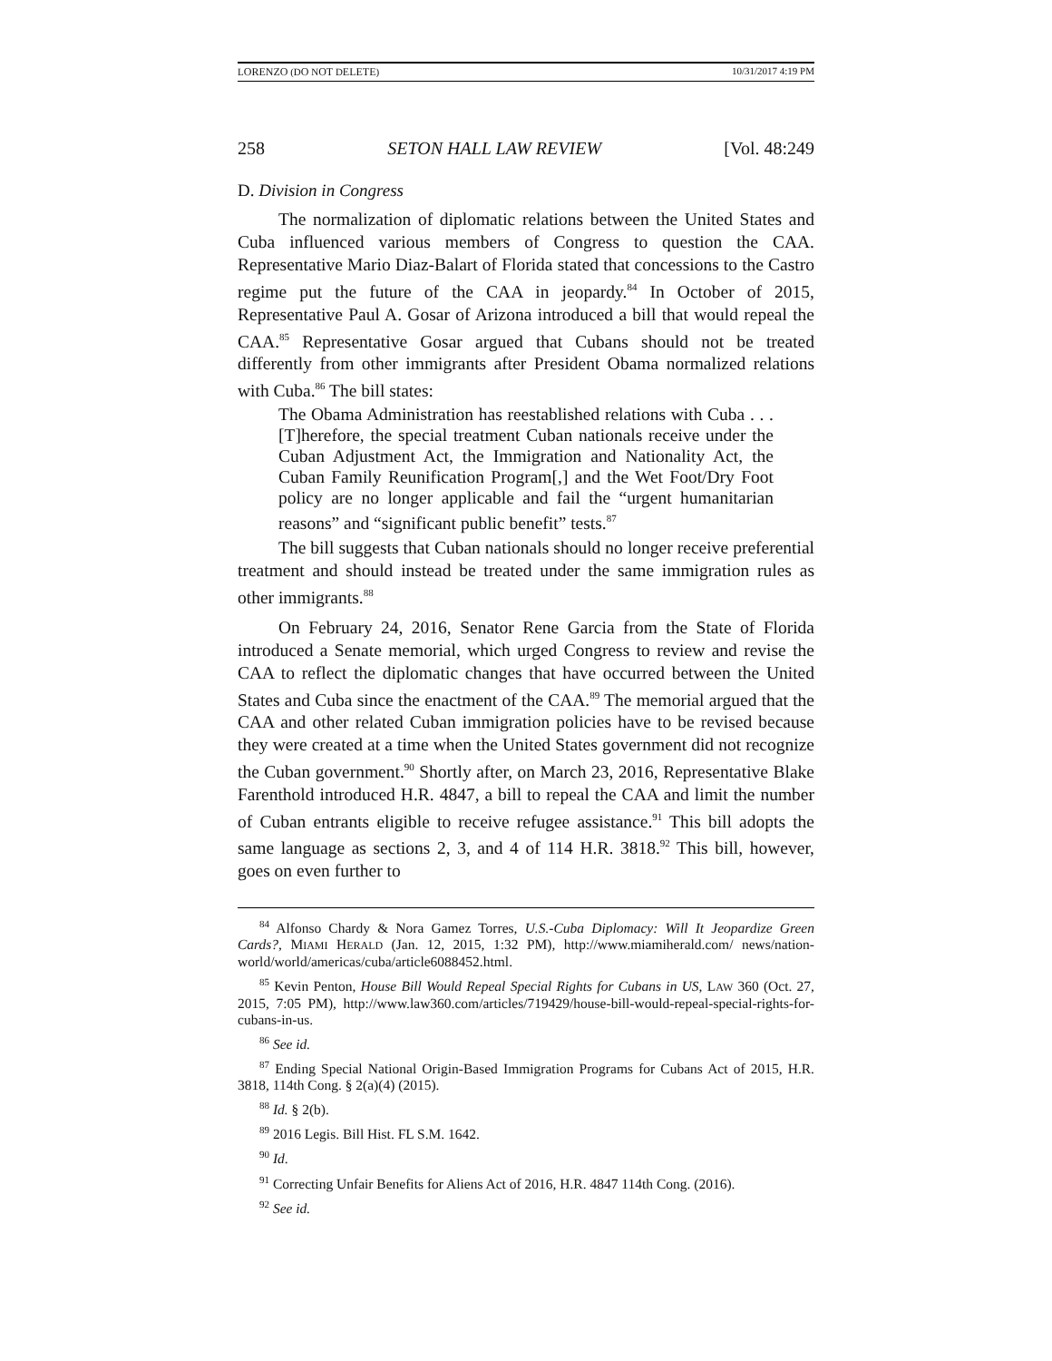LORENZO (DO NOT DELETE) 10/31/2017 4:19 PM
258 SETON HALL LAW REVIEW [Vol. 48:249
D. Division in Congress
The normalization of diplomatic relations between the United States and Cuba influenced various members of Congress to question the CAA. Representative Mario Diaz-Balart of Florida stated that concessions to the Castro regime put the future of the CAA in jeopardy.<sup>84</sup> In October of 2015, Representative Paul A. Gosar of Arizona introduced a bill that would repeal the CAA.<sup>85</sup> Representative Gosar argued that Cubans should not be treated differently from other immigrants after President Obama normalized relations with Cuba.<sup>86</sup> The bill states:
The Obama Administration has reestablished relations with Cuba . . . [T]herefore, the special treatment Cuban nationals receive under the Cuban Adjustment Act, the Immigration and Nationality Act, the Cuban Family Reunification Program[,] and the Wet Foot/Dry Foot policy are no longer applicable and fail the “urgent humanitarian reasons” and “significant public benefit” tests.<sup>87</sup>
The bill suggests that Cuban nationals should no longer receive preferential treatment and should instead be treated under the same immigration rules as other immigrants.<sup>88</sup>
On February 24, 2016, Senator Rene Garcia from the State of Florida introduced a Senate memorial, which urged Congress to review and revise the CAA to reflect the diplomatic changes that have occurred between the United States and Cuba since the enactment of the CAA.<sup>89</sup> The memorial argued that the CAA and other related Cuban immigration policies have to be revised because they were created at a time when the United States government did not recognize the Cuban government.<sup>90</sup> Shortly after, on March 23, 2016, Representative Blake Farenthold introduced H.R. 4847, a bill to repeal the CAA and limit the number of Cuban entrants eligible to receive refugee assistance.<sup>91</sup> This bill adopts the same language as sections 2, 3, and 4 of 114 H.R. 3818.<sup>92</sup> This bill, however, goes on even further to
<sup>84</sup> Alfonso Chardy & Nora Gamez Torres, U.S.-Cuba Diplomacy: Will It Jeopardize Green Cards?, MIAMI HERALD (Jan. 12, 2015, 1:32 PM), http://www.miamiherald.com/ news/nation-world/world/americas/cuba/article6088452.html.
<sup>85</sup> Kevin Penton, House Bill Would Repeal Special Rights for Cubans in US, LAW 360 (Oct. 27, 2015, 7:05 PM), http://www.law360.com/articles/719429/house-bill-would-repeal-special-rights-for-cubans-in-us.
<sup>86</sup> See id.
<sup>87</sup> Ending Special National Origin-Based Immigration Programs for Cubans Act of 2015, H.R. 3818, 114th Cong. § 2(a)(4) (2015).
<sup>88</sup> Id. § 2(b).
<sup>89</sup> 2016 Legis. Bill Hist. FL S.M. 1642.
<sup>90</sup> Id.
<sup>91</sup> Correcting Unfair Benefits for Aliens Act of 2016, H.R. 4847 114th Cong. (2016).
<sup>92</sup> See id.